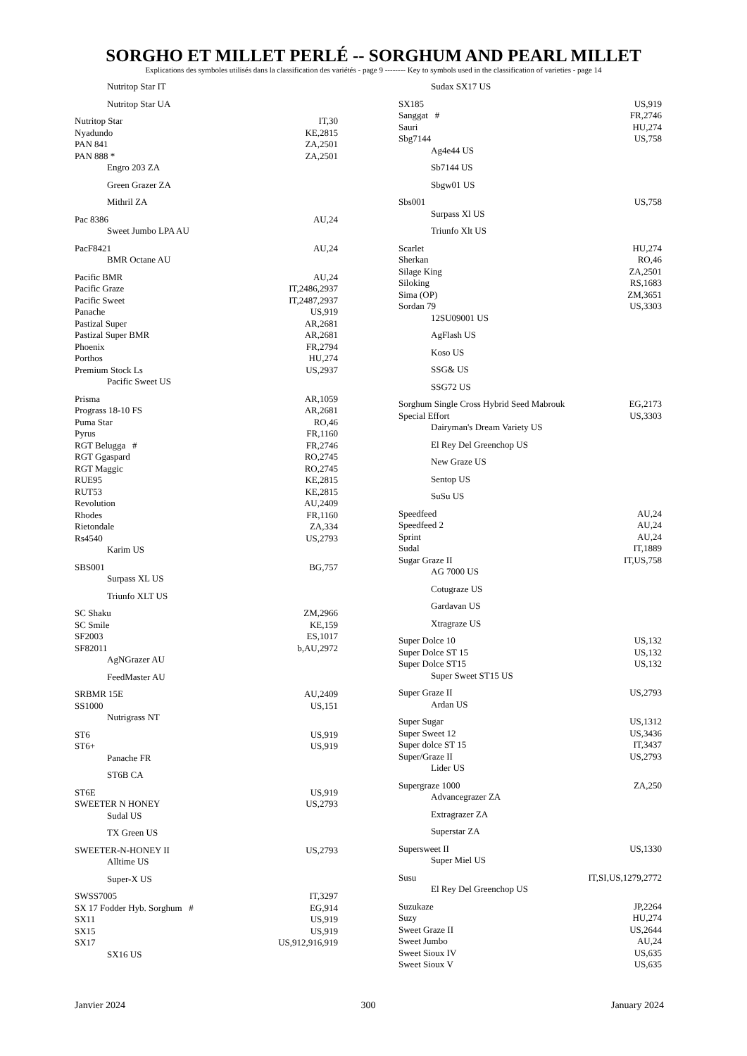SORGHO ET MILLET PERLÉ -- SORGHUM AND PEARL MILLET
Explications des symboles utilisés dans la classification des variétés - page 9 -------- Key to symbols used in the classification of varieties - page 14
Nutritop Star IT
Nutritop Star UA
Nutritop Star IT,30
Nyadundo KE,2815
PAN 841 ZA,2501
PAN 888 * ZA,2501
Engro 203 ZA
Green Grazer ZA
Mithril ZA
Pac 8386 AU,24
Sweet Jumbo LPA AU
PacF8421 AU,24
BMR Octane AU
Pacific BMR AU,24
Pacific Graze IT,2486,2937
Pacific Sweet IT,2487,2937
Panache US,919
Pastizal Super AR,2681
Pastizal Super BMR AR,2681
Phoenix FR,2794
Porthos HU,274
Premium Stock Ls US,2937
Pacific Sweet US
Prisma AR,1059
Prograss 18-10 FS AR,2681
Puma Star RO,46
Pyrus FR,1160
RGT Belugga # FR,2746
RGT Ggaspard RO,2745
RGT Maggic RO,2745
RUE95 KE,2815
RUT53 KE,2815
Revolution AU,2409
Rhodes FR,1160
Rietondale ZA,334
Rs4540 US,2793
Karim US
SBS001 BG,757
Surpass XL US
Triunfo XLT US
SC Shaku ZM,2966
SC Smile KE,159
SF2003 ES,1017
SF82011 b,AU,2972
AgNGrazer AU
FeedMaster AU
SRBMR 15E AU,2409
SS1000 US,151
Nutrigrass NT
ST6 US,919
ST6+ US,919
Panache FR
ST6B CA
ST6E US,919
SWEETER N HONEY US,2793
Sudal US
TX Green US
SWEETER-N-HONEY II US,2793
Alltime US
Super-X US
SWSS7005 IT,3297
SX 17 Fodder Hyb. Sorghum # EG,914
SX11 US,919
SX15 US,919
SX17 US,912,916,919
SX16 US
Sudax SX17 US
SX185 US,919
Sanggat # FR,2746
Sauri HU,274
Sbg7144 US,758
Ag4e44 US
Sb7144 US
Sbgw01 US
Sbs001 US,758
Surpass Xl US
Triunfo Xlt US
Scarlet HU,274
Sherkan RO,46
Silage King ZA,2501
Siloking RS,1683
Sima (OP) ZM,3651
Sordan 79 US,3303
12SU09001 US
AgFlash US
Koso US
SSG& US
SSG72 US
Sorghum Single Cross Hybrid Seed Mabrouk EG,2173
Special Effort US,3303
Dairyman's Dream Variety US
El Rey Del Greenchop US
New Graze US
Sentop US
SuSu US
Speedfeed AU,24
Speedfeed 2 AU,24
Sprint AU,24
Sudal IT,1889
Sugar Graze II IT,US,758
AG 7000 US
Cotugraze US
Gardavan US
Xtragraze US
Super Dolce 10 US,132
Super Dolce ST 15 US,132
Super Dolce ST15 US,132
Super Sweet ST15 US
Super Graze II US,2793
Ardan US
Super Sugar US,1312
Super Sweet 12 US,3436
Super dolce ST 15 IT,3437
Super/Graze II US,2793
Lider US
Supergraze 1000 ZA,250
Advancegrazer ZA
Extragrazer ZA
Superstar ZA
Supersweet II US,1330
Super Miel US
Susu IT,SI,US,1279,2772
El Rey Del Greenchop US
Suzukaze JP,2264
Suzy HU,274
Sweet Graze II US,2644
Sweet Jumbo AU,24
Sweet Sioux IV US,635
Sweet Sioux V US,635
Janvier 2024 300 January 2024